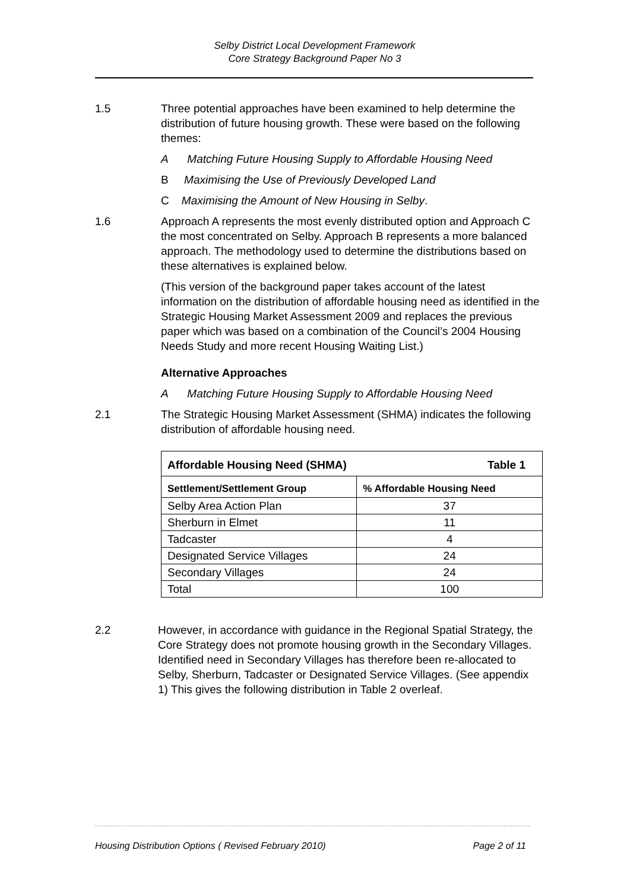Selby District Local Development Framework
Core Strategy Background Paper No 3
1.5 Three potential approaches have been examined to help determine the distribution of future housing growth. These were based on the following themes:
A Matching Future Housing Supply to Affordable Housing Need
B Maximising the Use of Previously Developed Land
C Maximising the Amount of New Housing in Selby.
1.6 Approach A represents the most evenly distributed option and Approach C the most concentrated on Selby. Approach B represents a more balanced approach. The methodology used to determine the distributions based on these alternatives is explained below.
(This version of the background paper takes account of the latest information on the distribution of affordable housing need as identified in the Strategic Housing Market Assessment 2009 and replaces the previous paper which was based on a combination of the Council’s 2004 Housing Needs Study and more recent Housing Waiting List.)
Alternative Approaches
A Matching Future Housing Supply to Affordable Housing Need
2.1 The Strategic Housing Market Assessment (SHMA) indicates the following distribution of affordable housing need.
| Affordable Housing Need (SHMA) Table 1 | |
| --- | --- |
| Settlement/Settlement Group | % Affordable Housing Need |
| Selby Area Action Plan | 37 |
| Sherburn in Elmet | 11 |
| Tadcaster | 4 |
| Designated Service Villages | 24 |
| Secondary Villages | 24 |
| Total | 100 |
2.2 However, in accordance with guidance in the Regional Spatial Strategy, the Core Strategy does not promote housing growth in the Secondary Villages. Identified need in Secondary Villages has therefore been re-allocated to Selby, Sherburn, Tadcaster or Designated Service Villages. (See appendix 1) This gives the following distribution in Table 2 overleaf.
Housing Distribution Options ( Revised February 2010) Page 2 of 11